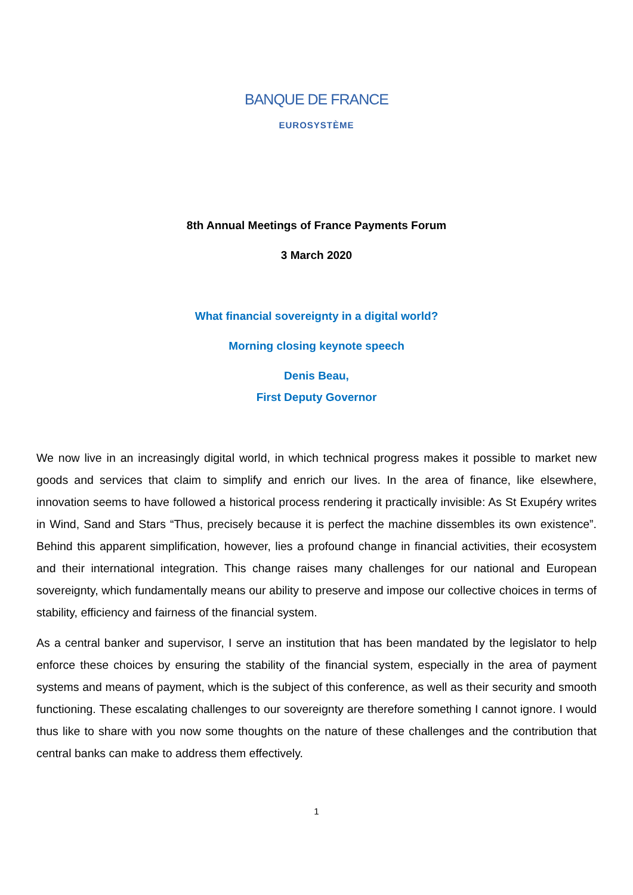BANQUE DE FRANCE
EUROSYSTÈME
8th Annual Meetings of France Payments Forum
3 March 2020
What financial sovereignty in a digital world?
Morning closing keynote speech
Denis Beau,
First Deputy Governor
We now live in an increasingly digital world, in which technical progress makes it possible to market new goods and services that claim to simplify and enrich our lives. In the area of finance, like elsewhere, innovation seems to have followed a historical process rendering it practically invisible: As St Exupéry writes in Wind, Sand and Stars “Thus, precisely because it is perfect the machine dissembles its own existence”. Behind this apparent simplification, however, lies a profound change in financial activities, their ecosystem and their international integration. This change raises many challenges for our national and European sovereignty, which fundamentally means our ability to preserve and impose our collective choices in terms of stability, efficiency and fairness of the financial system.
As a central banker and supervisor, I serve an institution that has been mandated by the legislator to help enforce these choices by ensuring the stability of the financial system, especially in the area of payment systems and means of payment, which is the subject of this conference, as well as their security and smooth functioning. These escalating challenges to our sovereignty are therefore something I cannot ignore. I would thus like to share with you now some thoughts on the nature of these challenges and the contribution that central banks can make to address them effectively.
1